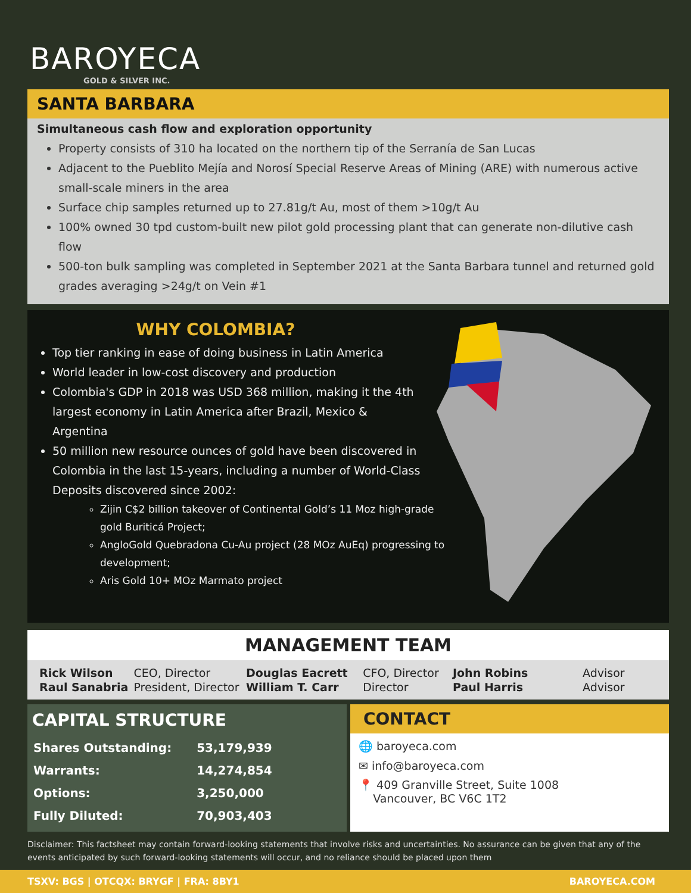BAROYECA
GOLD & SILVER INC.
SANTA BARBARA
Simultaneous cash flow and exploration opportunity
Property consists of 310 ha located on the northern tip of the Serranía de San Lucas
Adjacent to the Pueblito Mejía and Norosí Special Reserve Areas of Mining (ARE) with numerous active small-scale miners in the area
Surface chip samples returned up to 27.81g/t Au, most of them >10g/t Au
100% owned 30 tpd custom-built new pilot gold processing plant that can generate non-dilutive cash flow
500-ton bulk sampling was completed in September 2021 at the Santa Barbara tunnel and returned gold grades averaging >24g/t on Vein #1
WHY COLOMBIA?
Top tier ranking in ease of doing business in Latin America
World leader in low-cost discovery and production
Colombia's GDP in 2018 was USD 368 million, making it the 4th largest economy in Latin America after Brazil, Mexico & Argentina
50 million new resource ounces of gold have been discovered in Colombia in the last 15-years, including a number of World-Class Deposits discovered since 2002:
Zijin C$2 billion takeover of Continental Gold’s 11 Moz high-grade gold Buriticá Project;
AngloGold Quebradona Cu-Au project (28 MOz AuEq) progressing to development;
Aris Gold 10+ MOz Marmato project
MANAGEMENT TEAM
| Rick Wilson | CEO, Director |
| Raul Sanabria | President, Director |
| Douglas Eacrett | CFO, Director |
| William T. Carr | Director |
| John Robins | Advisor |
| Paul Harris | Advisor |
CAPITAL STRUCTURE
| Shares Outstanding: | 53,179,939 |
| Warrants: | 14,274,854 |
| Options: | 3,250,000 |
| Fully Diluted: | 70,903,403 |
CONTACT
🌐 baroyeca.com
✉ info@baroyeca.com
📍 409 Granville Street, Suite 1008
Vancouver, BC V6C 1T2
Disclaimer: This factsheet may contain forward-looking statements that involve risks and uncertainties. No assurance can be given that any of the events anticipated by such forward-looking statements will occur, and no reliance should be placed upon them
TSXV: BGS | OTCQX: BRYGF | FRA: 8BY1 BAROYECA.COM